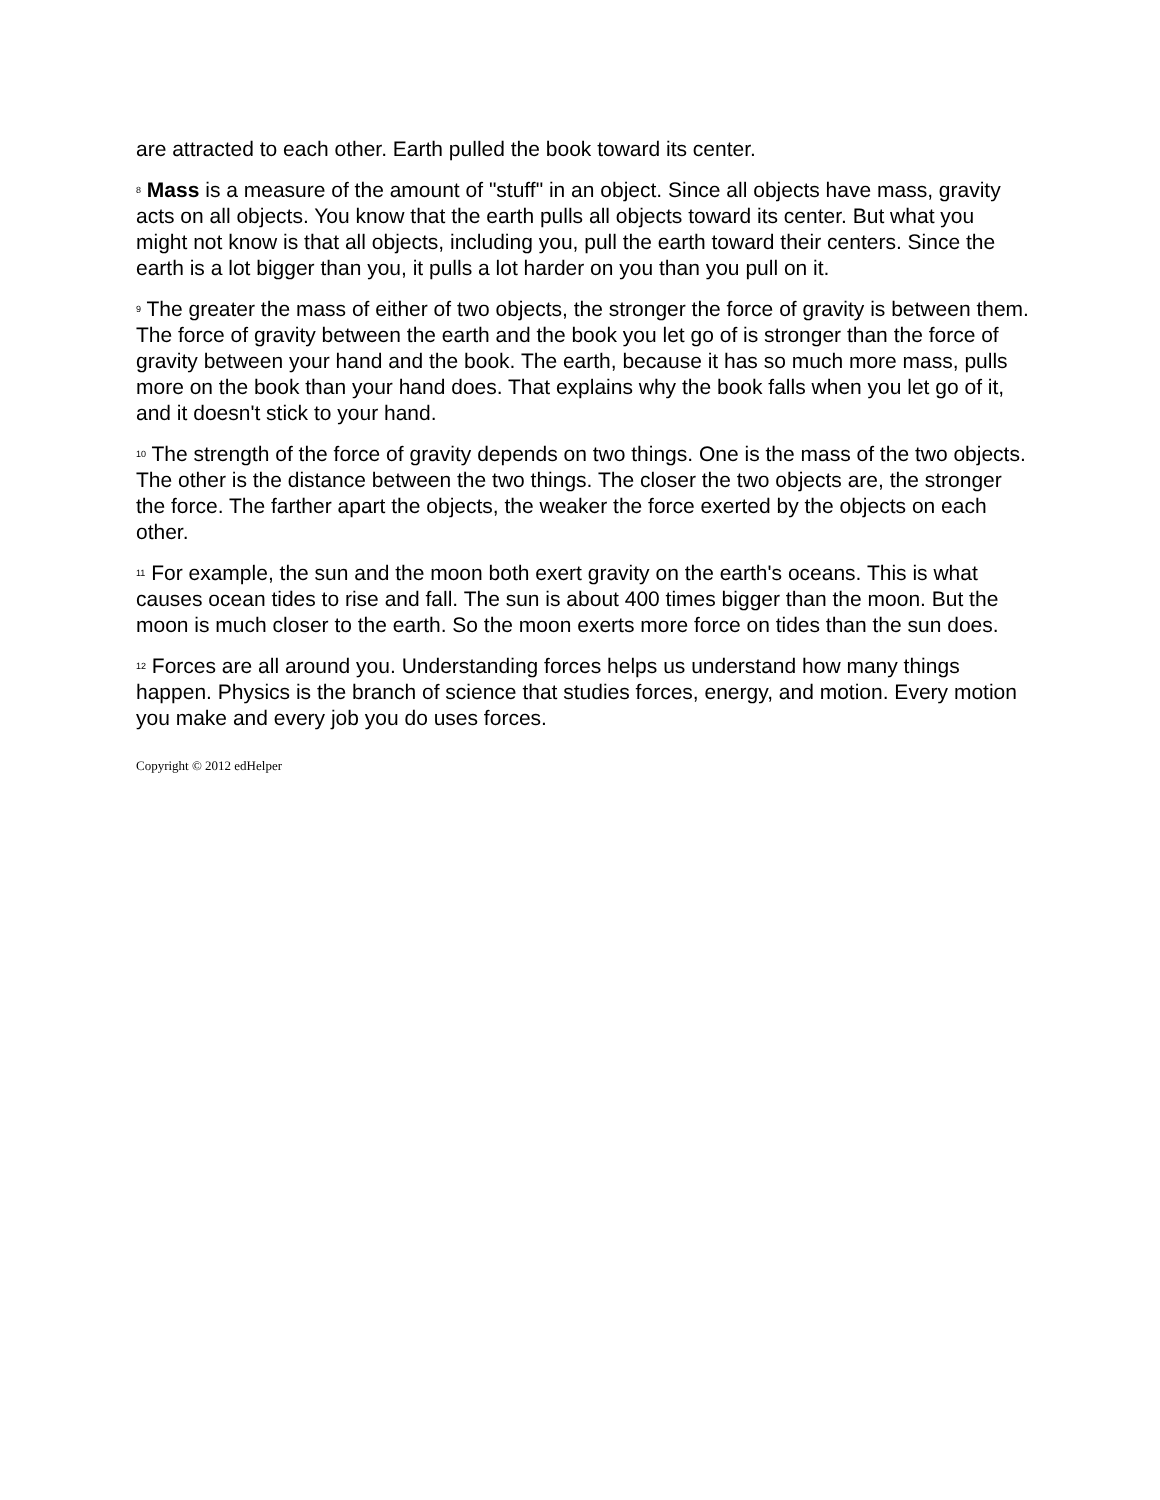are attracted to each other. Earth pulled the book toward its center.
8 Mass is a measure of the amount of "stuff" in an object. Since all objects have mass, gravity acts on all objects. You know that the earth pulls all objects toward its center. But what you might not know is that all objects, including you, pull the earth toward their centers. Since the earth is a lot bigger than you, it pulls a lot harder on you than you pull on it.
9 The greater the mass of either of two objects, the stronger the force of gravity is between them. The force of gravity between the earth and the book you let go of is stronger than the force of gravity between your hand and the book. The earth, because it has so much more mass, pulls more on the book than your hand does. That explains why the book falls when you let go of it, and it doesn't stick to your hand.
10 The strength of the force of gravity depends on two things. One is the mass of the two objects. The other is the distance between the two things. The closer the two objects are, the stronger the force. The farther apart the objects, the weaker the force exerted by the objects on each other.
11 For example, the sun and the moon both exert gravity on the earth's oceans. This is what causes ocean tides to rise and fall. The sun is about 400 times bigger than the moon. But the moon is much closer to the earth. So the moon exerts more force on tides than the sun does.
12 Forces are all around you. Understanding forces helps us understand how many things happen. Physics is the branch of science that studies forces, energy, and motion. Every motion you make and every job you do uses forces.
Copyright © 2012 edHelper